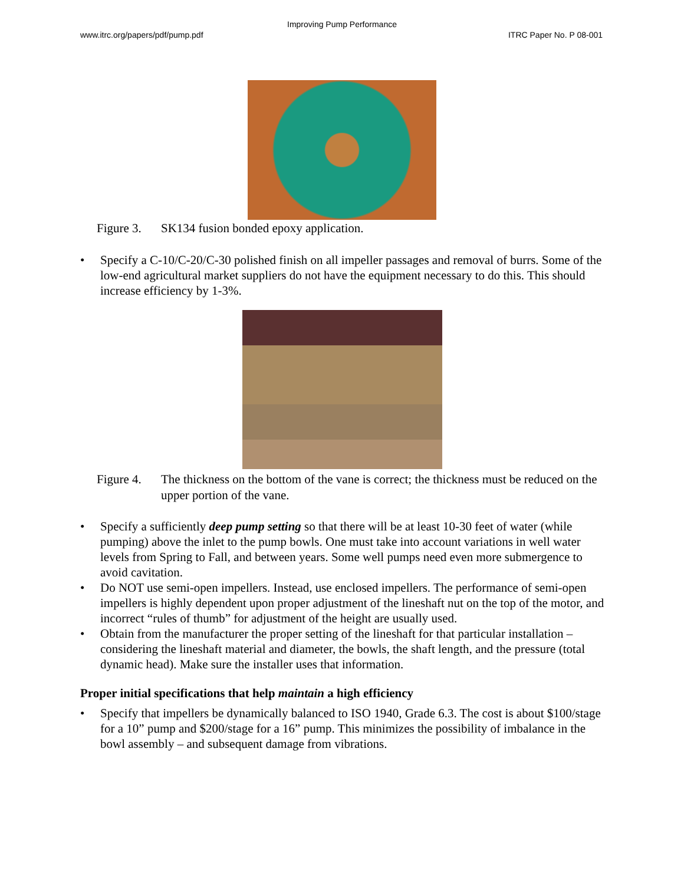Improving Pump Performance
www.itrc.org/papers/pdf/pump.pdf ITRC Paper No. P 08-001
Figure 3. SK134 fusion bonded epoxy application.
Specify a C-10/C-20/C-30 polished finish on all impeller passages and removal of burrs. Some of the low-end agricultural market suppliers do not have the equipment necessary to do this. This should increase efficiency by 1-3%.
Figure 4. The thickness on the bottom of the vane is correct; the thickness must be reduced on the upper portion of the vane.
Specify a sufficiently deep pump setting so that there will be at least 10-30 feet of water (while pumping) above the inlet to the pump bowls. One must take into account variations in well water levels from Spring to Fall, and between years. Some well pumps need even more submergence to avoid cavitation.
Do NOT use semi-open impellers. Instead, use enclosed impellers. The performance of semi-open impellers is highly dependent upon proper adjustment of the lineshaft nut on the top of the motor, and incorrect “rules of thumb” for adjustment of the height are usually used.
Obtain from the manufacturer the proper setting of the lineshaft for that particular installation – considering the lineshaft material and diameter, the bowls, the shaft length, and the pressure (total dynamic head). Make sure the installer uses that information.
Proper initial specifications that help maintain a high efficiency
Specify that impellers be dynamically balanced to ISO 1940, Grade 6.3. The cost is about $100/stage for a 10” pump and $200/stage for a 16” pump. This minimizes the possibility of imbalance in the bowl assembly – and subsequent damage from vibrations.